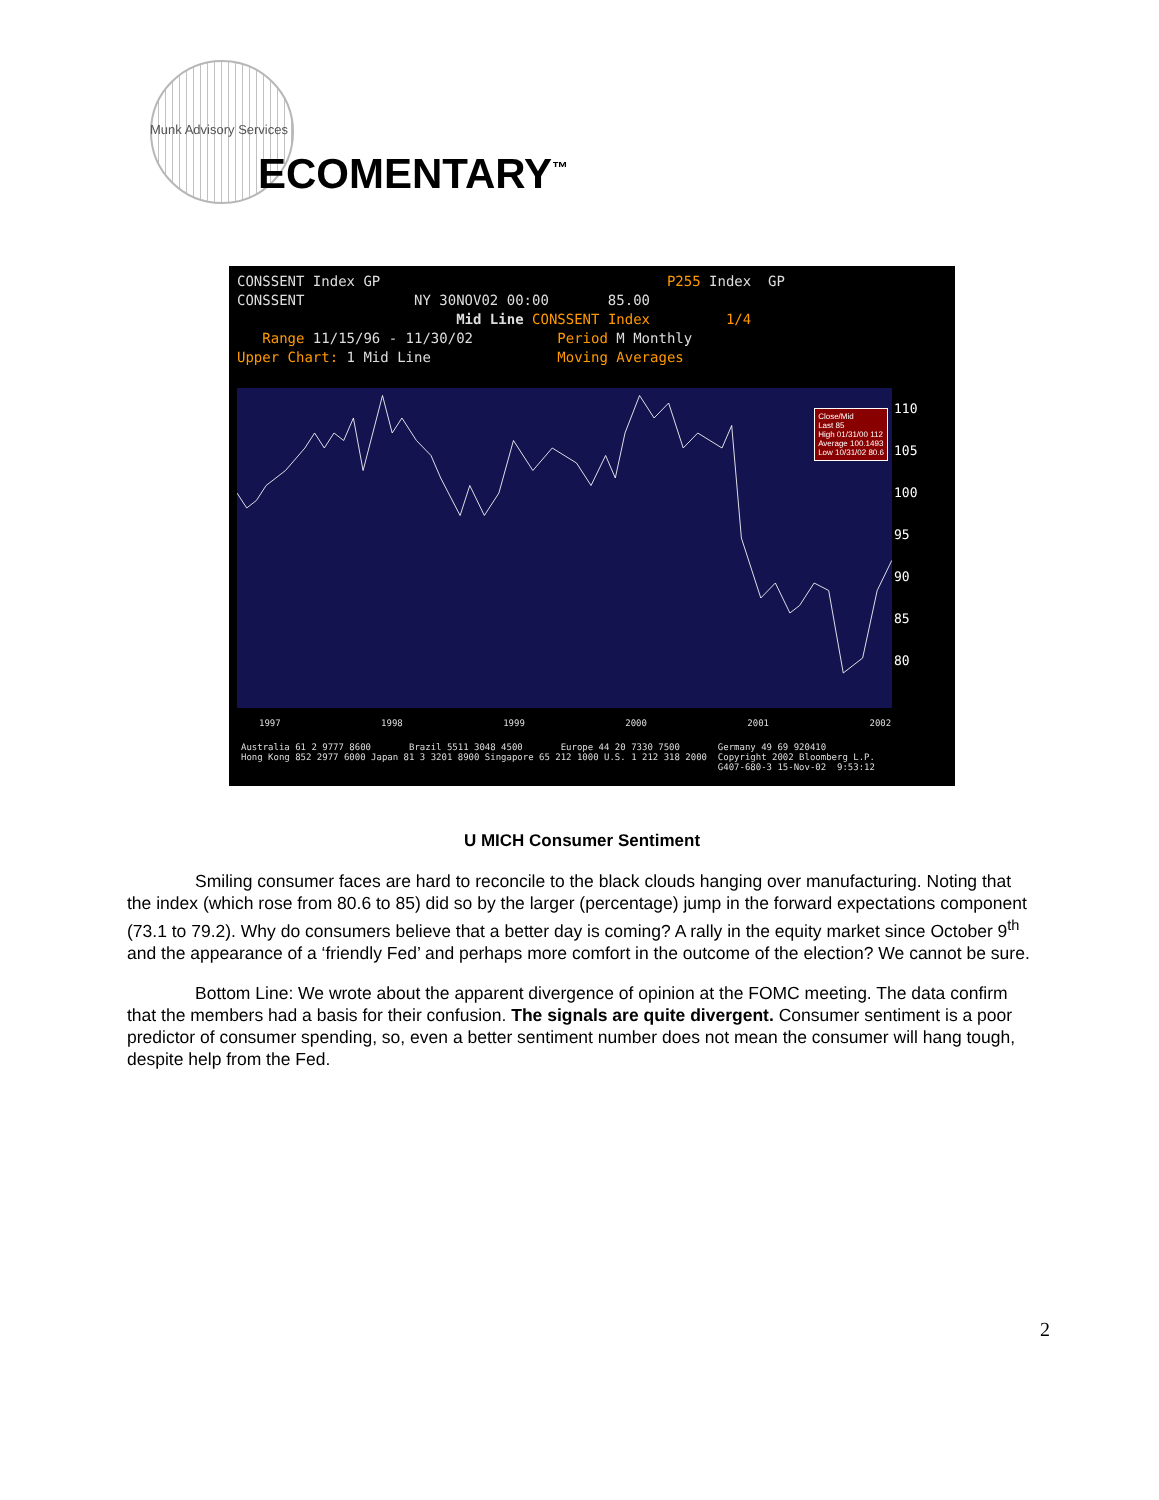Munk Advisory Services
ECOMENTARY<sup>™</sup>
CONSSENT Index GP P255 Index GP CONSSENT NY 30NOV02 00:00 85.00 Mid Line CONSSENT Index 1/4 Range 11/15/96 - 11/30/02 Period M Monthly Upper Chart: 1 Mid Line Moving Averages
Close/Mid
Last 85
High 01/31/00 112
Average 100.1493
Low 10/31/02 80.6
110
105
100
95
90
85
80
1997 1998 1999 2000 2001 2002
Australia 61 2 9777 8600 Brazil 5511 3048 4500 Europe 44 20 7330 7500 Germany 49 69 920410 Hong Kong 852 2977 6000 Japan 81 3 3201 8900 Singapore 65 212 1000 U.S. 1 212 318 2000 Copyright 2002 Bloomberg L.P. G407-680-3 15-Nov-02 9:53:12
U MICH Consumer Sentiment
Smiling consumer faces are hard to reconcile to the black clouds hanging over manufacturing. Noting that the index (which rose from 80.6 to 85) did so by the larger (percentage) jump in the forward expectations component (73.1 to 79.2). Why do consumers believe that a better day is coming? A rally in the equity market since October 9<sup>th</sup> and the appearance of a ‘friendly Fed’ and perhaps more comfort in the outcome of the election? We cannot be sure.
Bottom Line: We wrote about the apparent divergence of opinion at the FOMC meeting. The data confirm that the members had a basis for their confusion. The signals are quite divergent. Consumer sentiment is a poor predictor of consumer spending, so, even a better sentiment number does not mean the consumer will hang tough, despite help from the Fed.
2